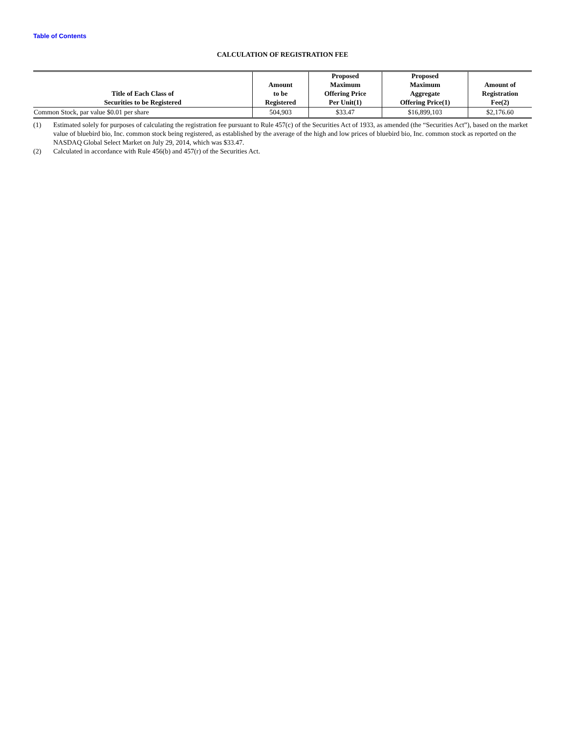Table of Contents
CALCULATION OF REGISTRATION FEE
| Title of Each Class of Securities to be Registered | Amount to be Registered | Proposed Maximum Offering Price Per Unit(1) | Proposed Maximum Aggregate Offering Price(1) | Amount of Registration Fee(2) |
| --- | --- | --- | --- | --- |
| Common Stock, par value $0.01 per share | 504,903 | $33.47 | $16,899,103 | $2,176.60 |
(1) Estimated solely for purposes of calculating the registration fee pursuant to Rule 457(c) of the Securities Act of 1933, as amended (the “Securities Act”), based on the market value of bluebird bio, Inc. common stock being registered, as established by the average of the high and low prices of bluebird bio, Inc. common stock as reported on the NASDAQ Global Select Market on July 29, 2014, which was $33.47.
(2) Calculated in accordance with Rule 456(b) and 457(r) of the Securities Act.